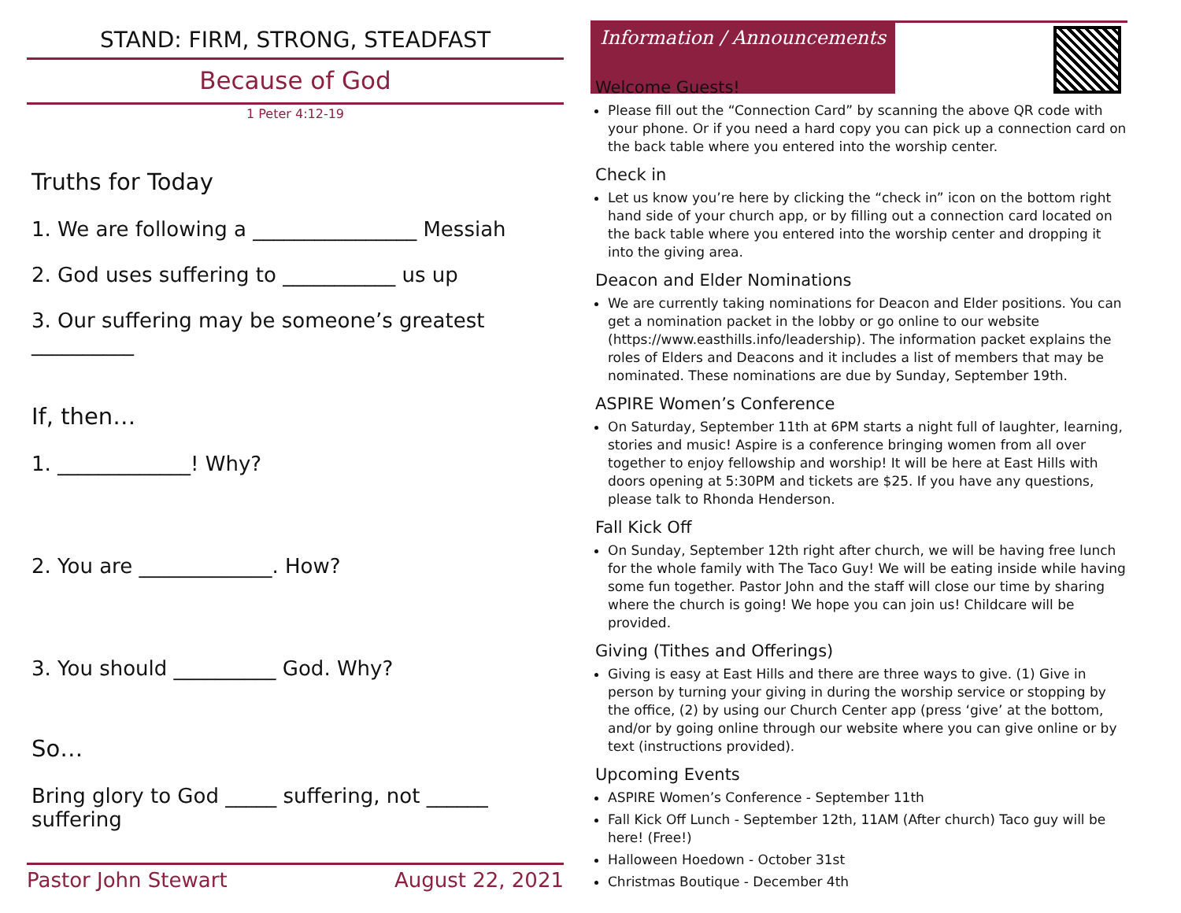STAND: FIRM, STRONG, STEADFAST
Because of God
1 Peter 4:12-19
Truths for Today
1. We are following a ________________ Messiah
2. God uses suffering to ___________ us up
3. Our suffering may be someone’s greatest __________
If, then…
1. _____________! Why?
2. You are _____________. How?
3. You should __________ God. Why?
So…
Bring glory to God _____ suffering, not ______ suffering
Pastor John Stewart August 22, 2021
Information / Announcements
Welcome Guests!
Please fill out the “Connection Card” by scanning the above QR code with your phone. Or if you need a hard copy you can pick up a connection card on the back table where you entered into the worship center.
Check in
Let us know you’re here by clicking the “check in” icon on the bottom right hand side of your church app, or by filling out a connection card located on the back table where you entered into the worship center and dropping it into the giving area.
Deacon and Elder Nominations
We are currently taking nominations for Deacon and Elder positions. You can get a nomination packet in the lobby or go online to our website (https://www.easthills.info/leadership). The information packet explains the roles of Elders and Deacons and it includes a list of members that may be nominated. These nominations are due by Sunday, September 19th.
ASPIRE Women’s Conference
On Saturday, September 11th at 6PM starts a night full of laughter, learning, stories and music! Aspire is a conference bringing women from all over together to enjoy fellowship and worship! It will be here at East Hills with doors opening at 5:30PM and tickets are $25. If you have any questions, please talk to Rhonda Henderson.
Fall Kick Off
On Sunday, September 12th right after church, we will be having free lunch for the whole family with The Taco Guy! We will be eating inside while having some fun together. Pastor John and the staff will close our time by sharing where the church is going! We hope you can join us! Childcare will be provided.
Giving (Tithes and Offerings)
Giving is easy at East Hills and there are three ways to give. (1) Give in person by turning your giving in during the worship service or stopping by the office, (2) by using our Church Center app (press ‘give’ at the bottom, and/or by going online through our website where you can give online or by text (instructions provided).
Upcoming Events
ASPIRE Women’s Conference - September 11th
Fall Kick Off Lunch - September 12th, 11AM (After church) Taco guy will be here! (Free!)
Halloween Hoedown - October 31st
Christmas Boutique - December 4th